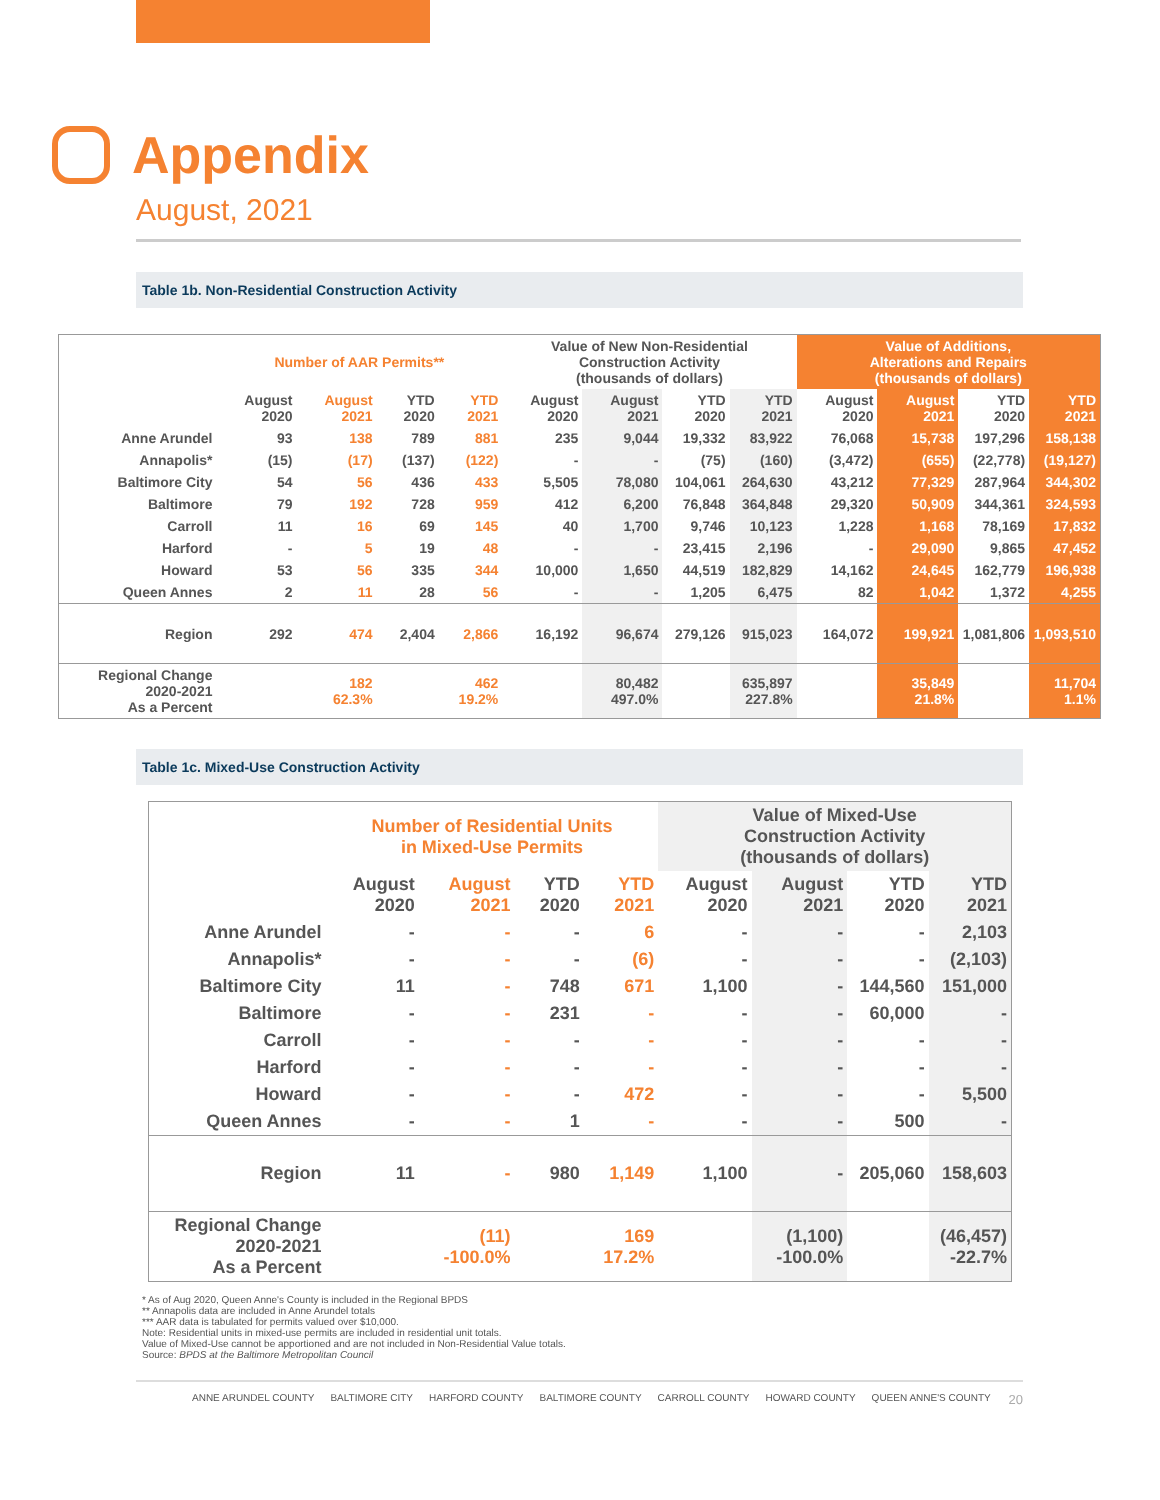Appendix
August, 2021
Table 1b. Non-Residential Construction Activity
| | Number of AAR Permits** | | | | Value of New Non-Residential Construction Activity (thousands of dollars) | | | | Value of Additions, Alterations and Repairs (thousands of dollars) | | | |
| --- | --- | --- | --- | --- | --- | --- | --- | --- | --- | --- | --- | --- |
| | August 2020 | August 2021 | YTD 2020 | YTD 2021 | August 2020 | August 2021 | YTD 2020 | YTD 2021 | August 2020 | August 2021 | YTD 2020 | YTD 2021 |
| Anne Arundel | 93 | 138 | 789 | 881 | 235 | 9,044 | 19,332 | 83,922 | 76,068 | 15,738 | 197,296 | 158,138 |
| Annapolis* | (15) | (17) | (137) | (122) | - | - | (75) | (160) | (3,472) | (655) | (22,778) | (19,127) |
| Baltimore City | 54 | 56 | 436 | 433 | 5,505 | 78,080 | 104,061 | 264,630 | 43,212 | 77,329 | 287,964 | 344,302 |
| Baltimore | 79 | 192 | 728 | 959 | 412 | 6,200 | 76,848 | 364,848 | 29,320 | 50,909 | 344,361 | 324,593 |
| Carroll | 11 | 16 | 69 | 145 | 40 | 1,700 | 9,746 | 10,123 | 1,228 | 1,168 | 78,169 | 17,832 |
| Harford | - | 5 | 19 | 48 | - | - | 23,415 | 2,196 | - | 29,090 | 9,865 | 47,452 |
| Howard | 53 | 56 | 335 | 344 | 10,000 | 1,650 | 44,519 | 182,829 | 14,162 | 24,645 | 162,779 | 196,938 |
| Queen Annes | 2 | 11 | 28 | 56 | - | - | 1,205 | 6,475 | 82 | 1,042 | 1,372 | 4,255 |
| Region | 292 | 474 | 2,404 | 2,866 | 16,192 | 96,674 | 279,126 | 915,023 | 164,072 | 199,921 | 1,081,806 | 1,093,510 |
| Regional Change 2020-2021 As a Percent | | 182 62.3% | | 462 19.2% | | 80,482 497.0% | | 635,897 227.8% | | 35,849 21.8% | | 11,704 1.1% |
Table 1c. Mixed-Use Construction Activity
| | Number of Residential Units in Mixed-Use Permits | | | | Value of Mixed-Use Construction Activity (thousands of dollars) | | | |
| --- | --- | --- | --- | --- | --- | --- | --- | --- |
| | August 2020 | August 2021 | YTD 2020 | YTD 2021 | August 2020 | August 2021 | YTD 2020 | YTD 2021 |
| Anne Arundel | - | - | - | 6 | - | - | - | 2,103 |
| Annapolis* | - | - | - | (6) | - | - | - | (2,103) |
| Baltimore City | 11 | - | 748 | 671 | 1,100 | - | 144,560 | 151,000 |
| Baltimore | - | - | 231 | - | - | - | 60,000 | - |
| Carroll | - | - | - | - | - | - | - | - |
| Harford | - | - | - | - | - | - | - | - |
| Howard | - | - | - | 472 | - | - | - | 5,500 |
| Queen Annes | - | - | 1 | - | - | - | 500 | - |
| Region | 11 | - | 980 | 1,149 | 1,100 | - | 205,060 | 158,603 |
| Regional Change 2020-2021 As a Percent | | (11) -100.0% | | 169 17.2% | | (1,100) -100.0% | | (46,457) -22.7% |
* As of Aug 2020, Queen Anne's County is included in the Regional BPDS
** Annapolis data are included in Anne Arundel totals
*** AAR data is tabulated for permits valued over $10,000.
Note: Residential units in mixed-use permits are included in residential unit totals.
Value of Mixed-Use cannot be apportioned and are not included in Non-Residential Value totals.
Source: BPDS at the Baltimore Metropolitan Council
ANNE ARUNDEL COUNTY BALTIMORE CITY HARFORD COUNTY BALTIMORE COUNTY CARROLL COUNTY HOWARD COUNTY QUEEN ANNE'S COUNTY 20